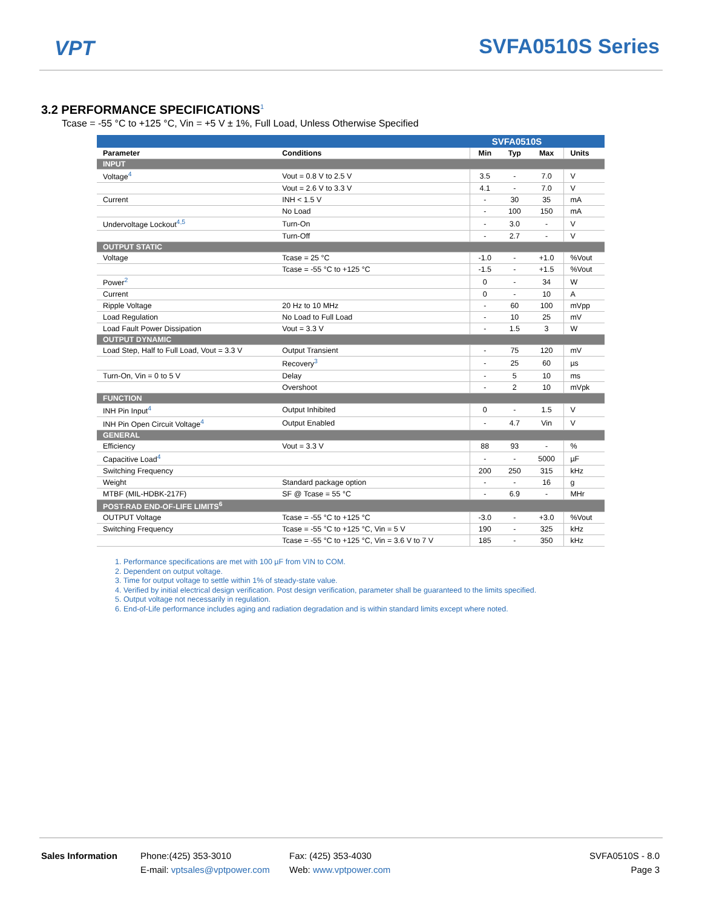VPT SVFA0510S Series
3.2 PERFORMANCE SPECIFICATIONS<sup>1</sup>
Tcase = -55 °C to +125 °C, Vin = +5 V ± 1%, Full Load, Unless Otherwise Specified
| | | SVFA0510S | | | |
| --- | --- | --- | --- | --- | --- |
| Parameter | Conditions | Min | Typ | Max | Units |
| INPUT | | | | | |
| Voltage<sup>4</sup> | Vout = 0.8 V to 2.5 V | 3.5 | - | 7.0 | V |
| | Vout = 2.6 V to 3.3 V | 4.1 | - | 7.0 | V |
| Current | INH < 1.5 V | - | 30 | 35 | mA |
| | No Load | - | 100 | 150 | mA |
| Undervoltage Lockout<sup>4,5</sup> | Turn-On | - | 3.0 | - | V |
| | Turn-Off | - | 2.7 | - | V |
| OUTPUT STATIC | | | | | |
| Voltage | Tcase = 25 °C | -1.0 | - | +1.0 | %Vout |
| | Tcase = -55 °C to +125 °C | -1.5 | - | +1.5 | %Vout |
| Power<sup>2</sup> | | 0 | - | 34 | W |
| Current | | 0 | - | 10 | A |
| Ripple Voltage | 20 Hz to 10 MHz | - | 60 | 100 | mVpp |
| Load Regulation | No Load to Full Load | - | 10 | 25 | mV |
| Load Fault Power Dissipation | Vout = 3.3 V | - | 1.5 | 3 | W |
| OUTPUT DYNAMIC | | | | | |
| Load Step, Half to Full Load, Vout = 3.3 V | Output Transient | - | 75 | 120 | mV |
| | Recovery<sup>3</sup> | - | 25 | 60 | µs |
| Turn-On, Vin = 0 to 5 V | Delay | - | 5 | 10 | ms |
| | Overshoot | - | 2 | 10 | mVpk |
| FUNCTION | | | | | |
| INH Pin Input<sup>4</sup> | Output Inhibited | 0 | - | 1.5 | V |
| INH Pin Open Circuit Voltage<sup>4</sup> | Output Enabled | - | 4.7 | Vin | V |
| GENERAL | | | | | |
| Efficiency | Vout = 3.3 V | 88 | 93 | - | % |
| Capacitive Load<sup>4</sup> | | - | - | 5000 | µF |
| Switching Frequency | | 200 | 250 | 315 | kHz |
| Weight | Standard package option | - | - | 16 | g |
| MTBF (MIL-HDBK-217F) | SF @ Tcase = 55 °C | - | 6.9 | - | MHr |
| POST-RAD END-OF-LIFE LIMITS<sup>6</sup> | | | | | |
| OUTPUT Voltage | Tcase = -55 °C to +125 °C | -3.0 | - | +3.0 | %Vout |
| Switching Frequency | Tcase = -55 °C to +125 °C, Vin = 5 V | 190 | - | 325 | kHz |
| | Tcase = -55 °C to +125 °C, Vin = 3.6 V to 7 V | 185 | - | 350 | kHz |
1. Performance specifications are met with 100 µF from VIN to COM.
2. Dependent on output voltage.
3. Time for output voltage to settle within 1% of steady-state value.
4. Verified by initial electrical design verification. Post design verification, parameter shall be guaranteed to the limits specified.
5. Output voltage not necessarily in regulation.
6. End-of-Life performance includes aging and radiation degradation and is within standard limits except where noted.
Sales Information Phone:(425) 353-3010
E-mail: vptsales@vptpower.com
Fax: (425) 353-4030
Web: www.vptpower.com
SVFA0510S - 8.0
Page 3